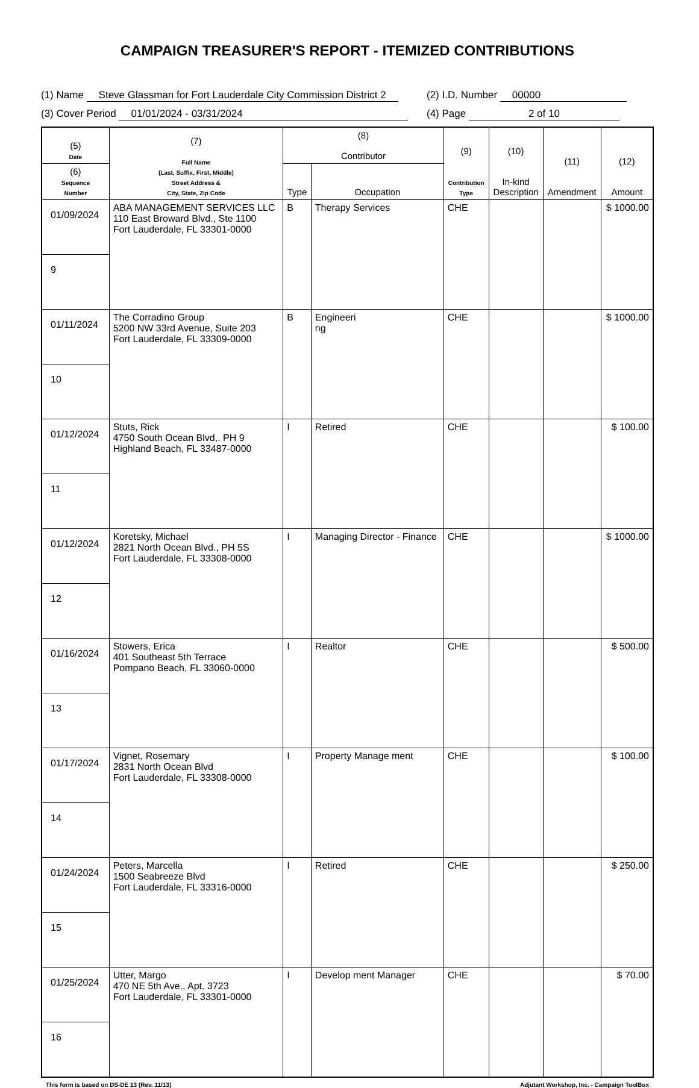CAMPAIGN TREASURER'S REPORT - ITEMIZED CONTRIBUTIONS
(1) Name Steve Glassman for Fort Lauderdale City Commission District 2
(2) I.D. Number 00000
(3) Cover Period 01/01/2024 - 03/31/2024 (4) Page 2 of 10
| (5) Date | (7) Full Name (Last, Suffix, First, Middle) Street Address & City, State, Zip Code | (8) Contributor | | (9) Contribution Type | (10) In-kind Description | (11) Amendment | (12) Amount |
| --- | --- | --- | --- | --- | --- | --- | --- |
| | | Type | Occupation | | | | |
| (6) Sequence Number | | | | | | | |
| 01/09/2024 | ABA MANAGEMENT SERVICES LLC 110 East Broward Blvd., Ste 1100 Fort Lauderdale, FL 33301-0000 | B | Therapy Services | CHE | | | $ 1000.00 |
| 9 | | | | | | | |
| 01/11/2024 | The Corradino Group 5200 NW 33rd Avenue, Suite 203 Fort Lauderdale, FL 33309-0000 | B | Engineeri ng | CHE | | | $ 1000.00 |
| 10 | | | | | | | |
| 01/12/2024 | Stuts, Rick 4750 South Ocean Blvd,. PH 9 Highland Beach, FL 33487-0000 | I | Retired | CHE | | | $ 100.00 |
| 11 | | | | | | | |
| 01/12/2024 | Koretsky, Michael 2821 North Ocean Blvd., PH 5S Fort Lauderdale, FL 33308-0000 | I | Managing Director - Finance | CHE | | | $ 1000.00 |
| 12 | | | | | | | |
| 01/16/2024 | Stowers, Erica 401 Southeast 5th Terrace Pompano Beach, FL 33060-0000 | I | Realtor | CHE | | | $ 500.00 |
| 13 | | | | | | | |
| 01/17/2024 | Vignet, Rosemary 2831 North Ocean Blvd Fort Lauderdale, FL 33308-0000 | I | Property Manage ment | CHE | | | $ 100.00 |
| 14 | | | | | | | |
| 01/24/2024 | Peters, Marcella 1500 Seabreeze Blvd Fort Lauderdale, FL 33316-0000 | I | Retired | CHE | | | $ 250.00 |
| 15 | | | | | | | |
| 01/25/2024 | Utter, Margo 470 NE 5th Ave., Apt. 3723 Fort Lauderdale, FL 33301-0000 | I | Develop ment Manager | CHE | | | $ 70.00 |
| 16 | | | | | | | |
This form is based on DS-DE 13 (Rev. 11/13) Adjutant Workshop, Inc. - Campaign ToolBox